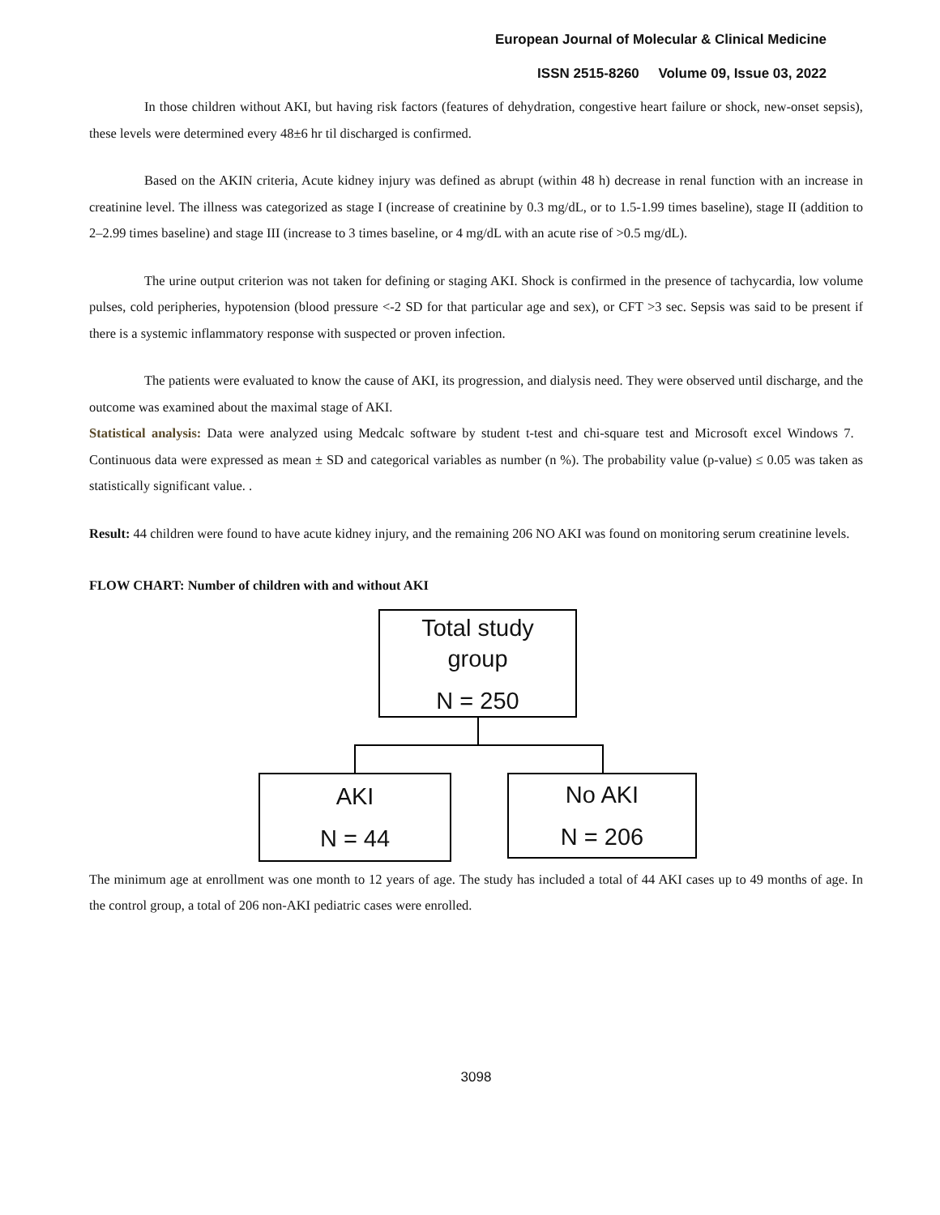European Journal of Molecular & Clinical Medicine
ISSN 2515-8260 Volume 09, Issue 03, 2022
In those children without AKI, but having risk factors (features of dehydration, congestive heart failure or shock, new-onset sepsis), these levels were determined every 48±6 hr til discharged is confirmed.
Based on the AKIN criteria, Acute kidney injury was defined as abrupt (within 48 h) decrease in renal function with an increase in creatinine level. The illness was categorized as stage I (increase of creatinine by 0.3 mg/dL, or to 1.5-1.99 times baseline), stage II (addition to 2–2.99 times baseline) and stage III (increase to 3 times baseline, or 4 mg/dL with an acute rise of >0.5 mg/dL).
The urine output criterion was not taken for defining or staging AKI. Shock is confirmed in the presence of tachycardia, low volume pulses, cold peripheries, hypotension (blood pressure <-2 SD for that particular age and sex), or CFT >3 sec. Sepsis was said to be present if there is a systemic inflammatory response with suspected or proven infection.
The patients were evaluated to know the cause of AKI, its progression, and dialysis need. They were observed until discharge, and the outcome was examined about the maximal stage of AKI.
Statistical analysis: Data were analyzed using Medcalc software by student t-test and chi-square test and Microsoft excel Windows 7. Continuous data were expressed as mean ± SD and categorical variables as number (n %). The probability value (p-value) ≤ 0.05 was taken as statistically significant value. .
Result: 44 children were found to have acute kidney injury, and the remaining 206 NO AKI was found on monitoring serum creatinine levels.
FLOW CHART: Number of children with and without AKI
Total study
group
N = 250
AKI
N = 44
No AKI
N = 206
The minimum age at enrollment was one month to 12 years of age. The study has included a total of 44 AKI cases up to 49 months of age. In the control group, a total of 206 non-AKI pediatric cases were enrolled.
3098